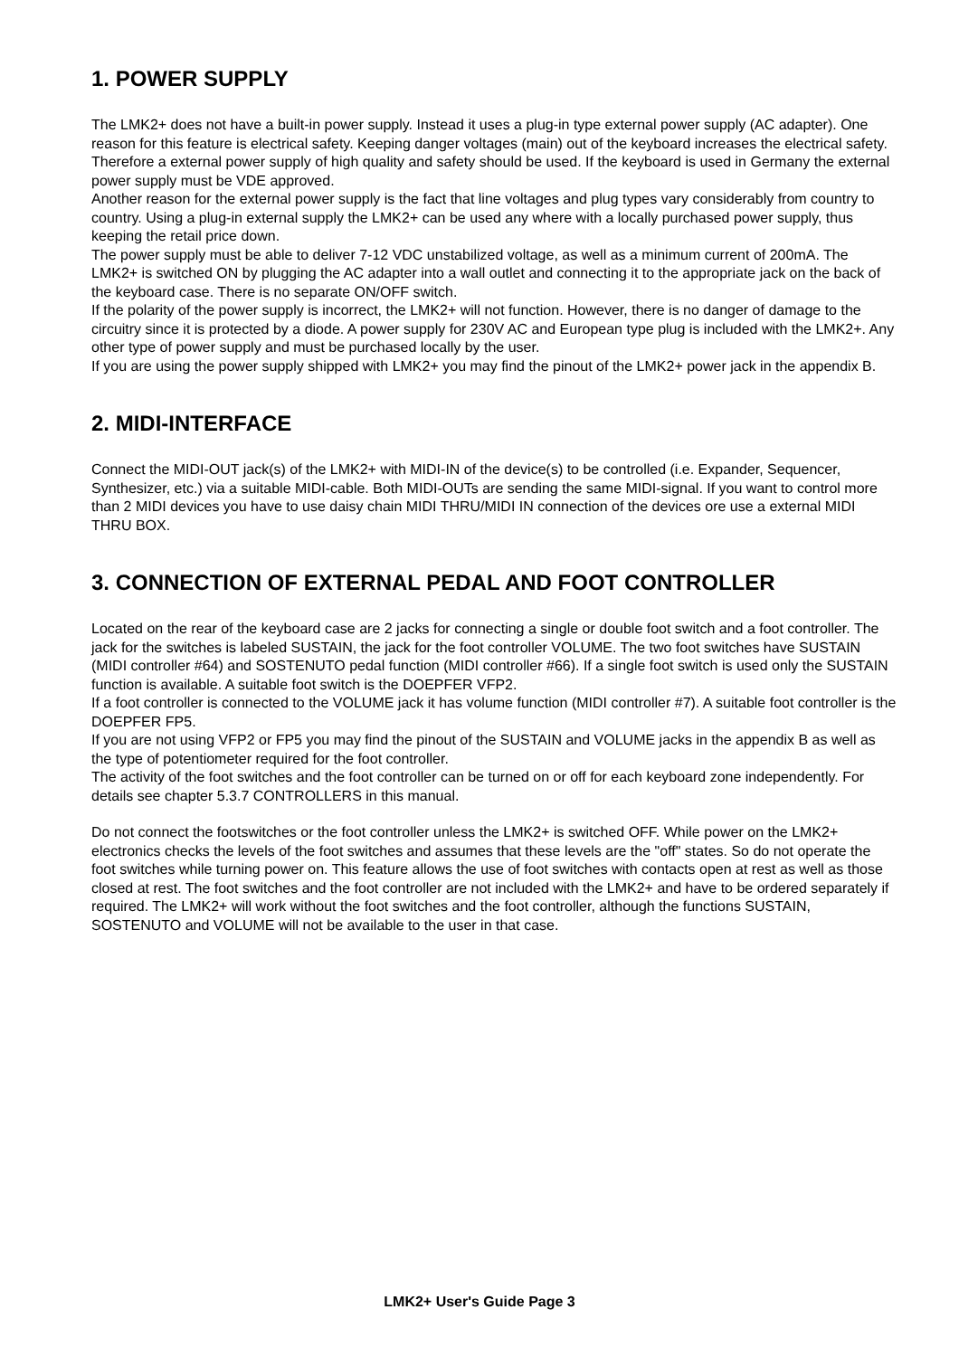1. POWER SUPPLY
The LMK2+ does not have a built-in power supply. Instead it uses a plug-in type external power supply (AC adapter). One reason for this feature is electrical safety. Keeping danger voltages (main) out of the keyboard increases the electrical safety. Therefore a external power supply of high quality and safety should be used. If the keyboard is used in Germany the external power supply must be VDE approved.
Another reason for the external power supply is the fact that line voltages and plug types vary considerably from country to country. Using a plug-in external supply the LMK2+ can be used any where with a locally purchased power supply, thus keeping the retail price down.
The power supply must be able to deliver 7-12 VDC unstabilized voltage, as well as a minimum current of 200mA. The LMK2+ is switched ON by plugging the AC adapter into a wall outlet and connecting it to the appropriate jack on the back of the keyboard case. There is no separate ON/OFF switch.
If the polarity of the power supply is incorrect, the LMK2+ will not function. However, there is no danger of damage to the circuitry since it is protected by a diode. A power supply for 230V AC and European type plug is included with the LMK2+. Any other type of power supply and must be purchased locally by the user.
If you are using the power supply shipped with LMK2+ you may find the pinout of the LMK2+ power jack in the appendix B.
2. MIDI-INTERFACE
Connect the MIDI-OUT jack(s) of the LMK2+ with MIDI-IN of the device(s) to be controlled (i.e. Expander, Sequencer, Synthesizer, etc.) via a suitable MIDI-cable. Both MIDI-OUTs are sending the same MIDI-signal. If you want to control more than 2 MIDI devices you have to use daisy chain MIDI THRU/MIDI IN connection of the devices ore use a external MIDI THRU BOX.
3. CONNECTION OF EXTERNAL PEDAL AND FOOT CONTROLLER
Located on the rear of the keyboard case are 2 jacks for connecting a single or double foot switch and a foot controller. The jack for the switches is labeled SUSTAIN, the jack for the foot controller VOLUME. The two foot switches have SUSTAIN (MIDI controller #64) and SOSTENUTO pedal function (MIDI controller #66). If a single foot switch is used only the SUSTAIN function is available. A suitable foot switch is the DOEPFER VFP2.
If a foot controller is connected to the VOLUME jack it has volume function (MIDI controller #7). A suitable foot controller is the DOEPFER FP5.
If you are not using VFP2 or FP5 you may find the pinout of the SUSTAIN and VOLUME jacks in the appendix B as well as the type of potentiometer required for the foot controller.
The activity of the foot switches and the foot controller can be turned on or off for each keyboard zone independently. For details see chapter 5.3.7 CONTROLLERS in this manual.
Do not connect the footswitches or the foot controller unless the LMK2+ is switched OFF. While power on the LMK2+ electronics checks the levels of the foot switches and assumes that these levels are the "off" states. So do not operate the foot switches while turning power on. This feature allows the use of foot switches with contacts open at rest as well as those closed at rest. The foot switches and the foot controller are not included with the LMK2+ and have to be ordered separately if required. The LMK2+ will work without the foot switches and the foot controller, although the functions SUSTAIN, SOSTENUTO and VOLUME will not be available to the user in that case.
LMK2+ User's Guide Page 3